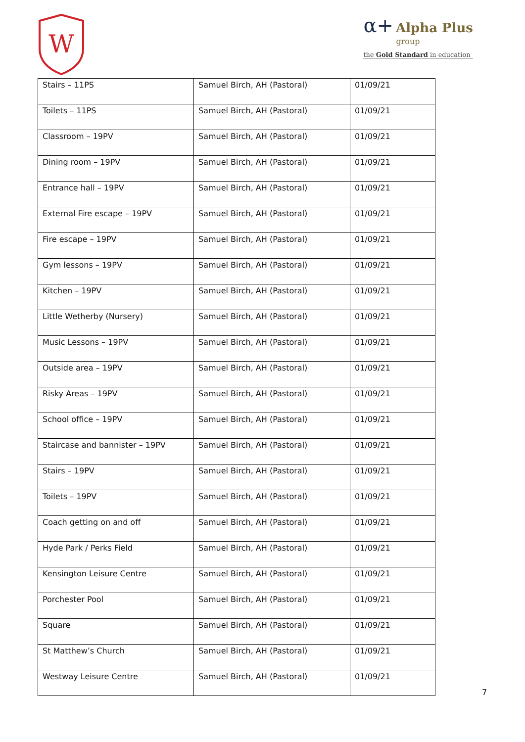W
α+ Alpha Plus
group
the Gold Standard in education
| Stairs – 11PS | Samuel Birch, AH (Pastoral) | 01/09/21 |
| Toilets – 11PS | Samuel Birch, AH (Pastoral) | 01/09/21 |
| Classroom – 19PV | Samuel Birch, AH (Pastoral) | 01/09/21 |
| Dining room – 19PV | Samuel Birch, AH (Pastoral) | 01/09/21 |
| Entrance hall – 19PV | Samuel Birch, AH (Pastoral) | 01/09/21 |
| External Fire escape – 19PV | Samuel Birch, AH (Pastoral) | 01/09/21 |
| Fire escape – 19PV | Samuel Birch, AH (Pastoral) | 01/09/21 |
| Gym lessons – 19PV | Samuel Birch, AH (Pastoral) | 01/09/21 |
| Kitchen – 19PV | Samuel Birch, AH (Pastoral) | 01/09/21 |
| Little Wetherby (Nursery) | Samuel Birch, AH (Pastoral) | 01/09/21 |
| Music Lessons – 19PV | Samuel Birch, AH (Pastoral) | 01/09/21 |
| Outside area – 19PV | Samuel Birch, AH (Pastoral) | 01/09/21 |
| Risky Areas – 19PV | Samuel Birch, AH (Pastoral) | 01/09/21 |
| School office – 19PV | Samuel Birch, AH (Pastoral) | 01/09/21 |
| Staircase and bannister – 19PV | Samuel Birch, AH (Pastoral) | 01/09/21 |
| Stairs – 19PV | Samuel Birch, AH (Pastoral) | 01/09/21 |
| Toilets – 19PV | Samuel Birch, AH (Pastoral) | 01/09/21 |
| Coach getting on and off | Samuel Birch, AH (Pastoral) | 01/09/21 |
| Hyde Park / Perks Field | Samuel Birch, AH (Pastoral) | 01/09/21 |
| Kensington Leisure Centre | Samuel Birch, AH (Pastoral) | 01/09/21 |
| Porchester Pool | Samuel Birch, AH (Pastoral) | 01/09/21 |
| Square | Samuel Birch, AH (Pastoral) | 01/09/21 |
| St Matthew’s Church | Samuel Birch, AH (Pastoral) | 01/09/21 |
| Westway Leisure Centre | Samuel Birch, AH (Pastoral) | 01/09/21 |
7